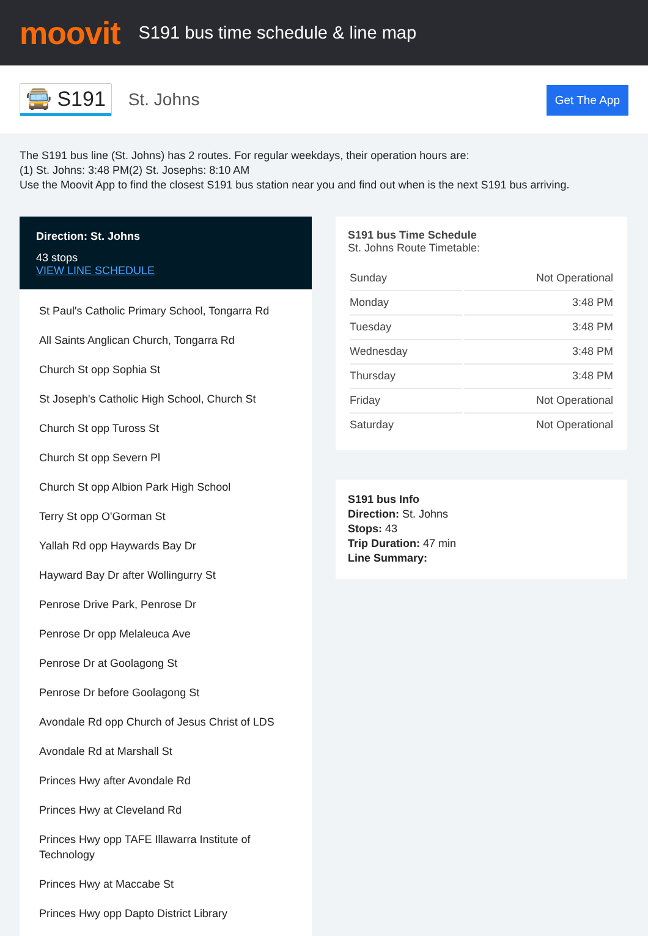moovit
S191 bus time schedule & line map
🚍 S191 St. Johns
Get The App
The S191 bus line (St. Johns) has 2 routes. For regular weekdays, their operation hours are:
(1) St. Johns: 3:48 PM(2) St. Josephs: 8:10 AM
Use the Moovit App to find the closest S191 bus station near you and find out when is the next S191 bus arriving.
Direction: St. Johns
43 stops
VIEW LINE SCHEDULE
St Paul's Catholic Primary School, Tongarra Rd
All Saints Anglican Church, Tongarra Rd
Church St opp Sophia St
St Joseph's Catholic High School, Church St
Church St opp Tuross St
Church St opp Severn Pl
Church St opp Albion Park High School
Terry St opp O'Gorman St
Yallah Rd opp Haywards Bay Dr
Hayward Bay Dr after Wollingurry St
Penrose Drive Park, Penrose Dr
Penrose Dr opp Melaleuca Ave
Penrose Dr at Goolagong St
Penrose Dr before Goolagong St
Avondale Rd opp Church of Jesus Christ of LDS
Avondale Rd at Marshall St
Princes Hwy after Avondale Rd
Princes Hwy at Cleveland Rd
Princes Hwy opp TAFE Illawarra Institute of Technology
Princes Hwy at Maccabe St
Princes Hwy opp Dapto District Library
S191 bus Time Schedule
St. Johns Route Timetable:
| Sunday | Not Operational |
| Monday | 3:48 PM |
| Tuesday | 3:48 PM |
| Wednesday | 3:48 PM |
| Thursday | 3:48 PM |
| Friday | Not Operational |
| Saturday | Not Operational |
S191 bus Info
Direction: St. Johns
Stops: 43
Trip Duration: 47 min
Line Summary: